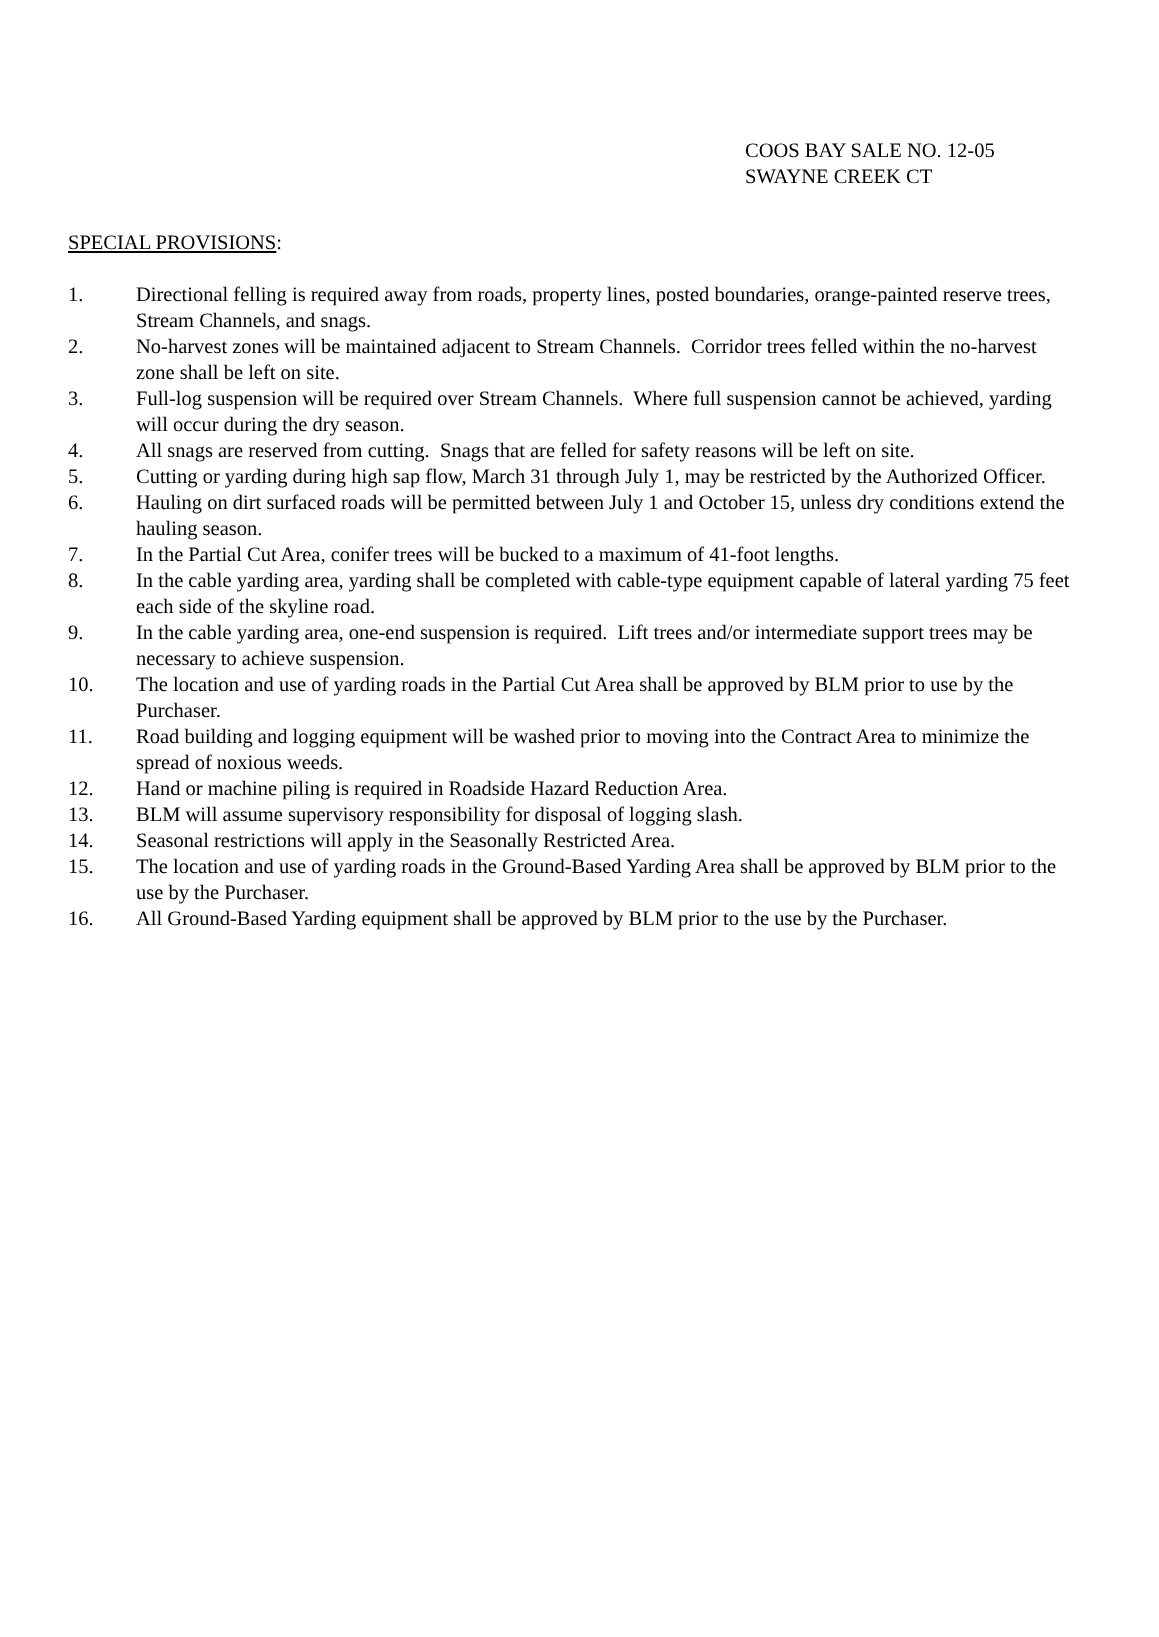COOS BAY SALE NO. 12-05
SWAYNE CREEK CT
SPECIAL PROVISIONS:
1. Directional felling is required away from roads, property lines, posted boundaries, orange-painted reserve trees, Stream Channels, and snags.
2. No-harvest zones will be maintained adjacent to Stream Channels. Corridor trees felled within the no-harvest zone shall be left on site.
3. Full-log suspension will be required over Stream Channels. Where full suspension cannot be achieved, yarding will occur during the dry season.
4. All snags are reserved from cutting. Snags that are felled for safety reasons will be left on site.
5. Cutting or yarding during high sap flow, March 31 through July 1, may be restricted by the Authorized Officer.
6. Hauling on dirt surfaced roads will be permitted between July 1 and October 15, unless dry conditions extend the hauling season.
7. In the Partial Cut Area, conifer trees will be bucked to a maximum of 41-foot lengths.
8. In the cable yarding area, yarding shall be completed with cable-type equipment capable of lateral yarding 75 feet each side of the skyline road.
9. In the cable yarding area, one-end suspension is required. Lift trees and/or intermediate support trees may be necessary to achieve suspension.
10. The location and use of yarding roads in the Partial Cut Area shall be approved by BLM prior to use by the Purchaser.
11. Road building and logging equipment will be washed prior to moving into the Contract Area to minimize the spread of noxious weeds.
12. Hand or machine piling is required in Roadside Hazard Reduction Area.
13. BLM will assume supervisory responsibility for disposal of logging slash.
14. Seasonal restrictions will apply in the Seasonally Restricted Area.
15. The location and use of yarding roads in the Ground-Based Yarding Area shall be approved by BLM prior to the use by the Purchaser.
16. All Ground-Based Yarding equipment shall be approved by BLM prior to the use by the Purchaser.